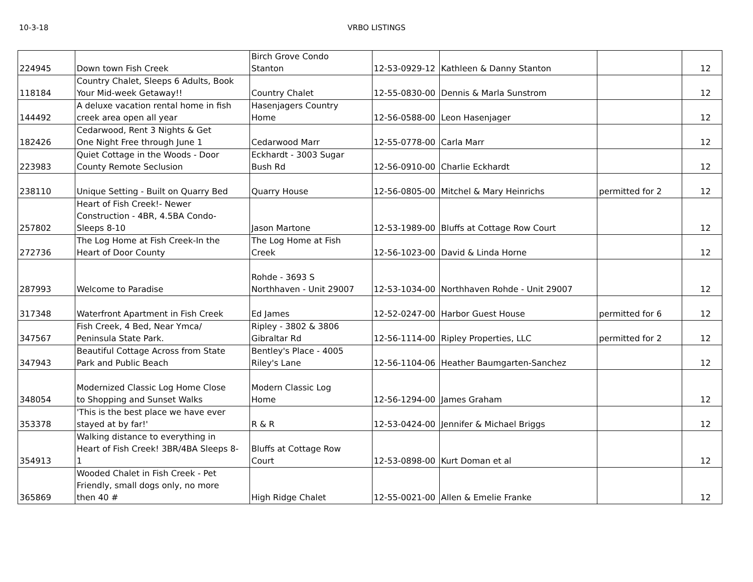10-3-18
VRBO LISTINGS
| 224945 | Down town Fish Creek | Birch Grove Condo Stanton | 12-53-0929-12 | Kathleen & Danny Stanton | | 12 |
| 118184 | Country Chalet, Sleeps 6 Adults, Book Your Mid-week Getaway!! | Country Chalet | 12-55-0830-00 | Dennis & Marla Sunstrom | | 12 |
| 144492 | A deluxe vacation rental home in fish creek area open all year | Hasenjagers Country Home | 12-56-0588-00 | Leon Hasenjager | | 12 |
| 182426 | Cedarwood, Rent 3 Nights & Get One Night Free through June 1 | Cedarwood Marr | 12-55-0778-00 | Carla Marr | | 12 |
| 223983 | Quiet Cottage in the Woods - Door County Remote Seclusion | Eckhardt - 3003 Sugar Bush Rd | 12-56-0910-00 | Charlie Eckhardt | | 12 |
| 238110 | Unique Setting - Built on Quarry Bed | Quarry House | 12-56-0805-00 | Mitchel & Mary Heinrichs | permitted for 2 | 12 |
| 257802 | Heart of Fish Creek!- Newer Construction - 4BR, 4.5BA Condo- Sleeps 8-10 | Jason Martone | 12-53-1989-00 | Bluffs at Cottage Row Court | | 12 |
| 272736 | The Log Home at Fish Creek-In the Heart of Door County | The Log Home at Fish Creek | 12-56-1023-00 | David & Linda Horne | | 12 |
| 287993 | Welcome to Paradise | Rohde - 3693 S Northhaven - Unit 29007 | 12-53-1034-00 | Northhaven Rohde - Unit 29007 | | 12 |
| 317348 | Waterfront Apartment in Fish Creek | Ed James | 12-52-0247-00 | Harbor Guest House | permitted for 6 | 12 |
| 347567 | Fish Creek, 4 Bed, Near Ymca/ Peninsula State Park. | Ripley - 3802 & 3806 Gibraltar Rd | 12-56-1114-00 | Ripley Properties, LLC | permitted for 2 | 12 |
| 347943 | Beautiful Cottage Across from State Park and Public Beach | Bentley's Place - 4005 Riley's Lane | 12-56-1104-06 | Heather Baumgarten-Sanchez | | 12 |
| 348054 | Modernized Classic Log Home Close to Shopping and Sunset Walks | Modern Classic Log Home | 12-56-1294-00 | James Graham | | 12 |
| 353378 | 'This is the best place we have ever stayed at by far!' | R & R | 12-53-0424-00 | Jennifer & Michael Briggs | | 12 |
| 354913 | Walking distance to everything in Heart of Fish Creek! 3BR/4BA Sleeps 8- 1 | Bluffs at Cottage Row Court | 12-53-0898-00 | Kurt Doman et al | | 12 |
| 365869 | Wooded Chalet in Fish Creek - Pet Friendly, small dogs only, no more then 40 # | High Ridge Chalet | 12-55-0021-00 | Allen & Emelie Franke | | 12 |